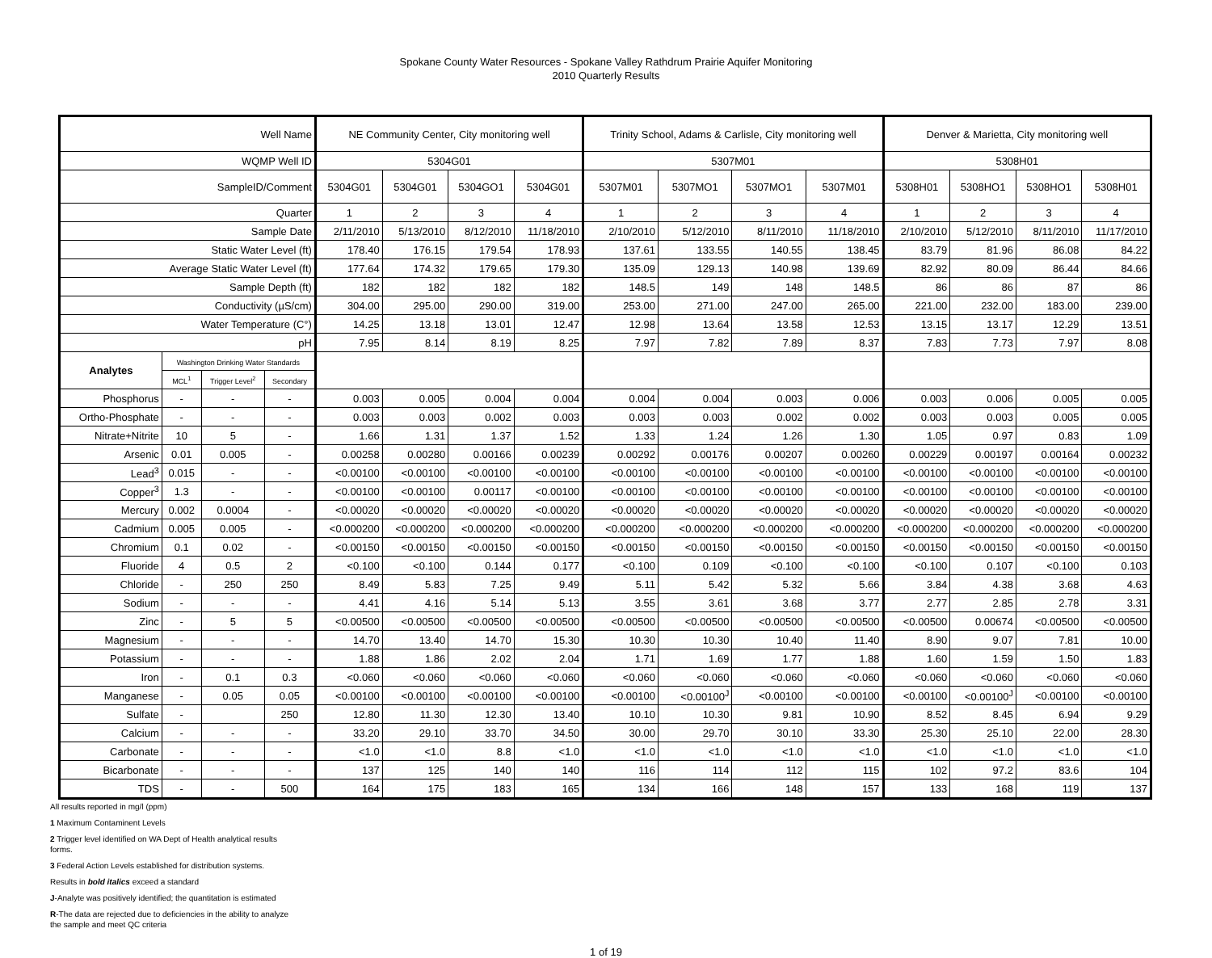Spokane County Water Resources - Spokane Valley Rathdrum Prairie Aquifer Monitoring
2010 Quarterly Results
| Well Name | | | | NE Community Center, City monitoring well | | | | Trinity School, Adams & Carlisle, City monitoring well | | | | Denver & Marietta, City monitoring well | | | |
| WQMP Well ID | | | | 5304G01 | | | | 5307M01 | | | | 5308H01 | | | |
| SampleID/Comment | | | | 5304G01 | 5304G01 | 5304GO1 | 5304G01 | 5307M01 | 5307MO1 | 5307MO1 | 5307M01 | 5308H01 | 5308HO1 | 5308HO1 | 5308H01 |
| Quarter | | | | 1 | 2 | 3 | 4 | 1 | 2 | 3 | 4 | 1 | 2 | 3 | 4 |
| Sample Date | | | | 2/11/2010 | 5/13/2010 | 8/12/2010 | 11/18/2010 | 2/10/2010 | 5/12/2010 | 8/11/2010 | 11/18/2010 | 2/10/2010 | 5/12/2010 | 8/11/2010 | 11/17/2010 |
| Static Water Level (ft) | | | | 178.40 | 176.15 | 179.54 | 178.93 | 137.61 | 133.55 | 140.55 | 138.45 | 83.79 | 81.96 | 86.08 | 84.22 |
| Average Static Water Level (ft) | | | | 177.64 | 174.32 | 179.65 | 179.30 | 135.09 | 129.13 | 140.98 | 139.69 | 82.92 | 80.09 | 86.44 | 84.66 |
| Sample Depth (ft) | | | | 182 | 182 | 182 | 182 | 148.5 | 149 | 148 | 148.5 | 86 | 86 | 87 | 86 |
| Conductivity (µS/cm) | | | | 304.00 | 295.00 | 290.00 | 319.00 | 253.00 | 271.00 | 247.00 | 265.00 | 221.00 | 232.00 | 183.00 | 239.00 |
| Water Temperature (C°) | | | | 14.25 | 13.18 | 13.01 | 12.47 | 12.98 | 13.64 | 13.58 | 12.53 | 13.15 | 13.17 | 12.29 | 13.51 |
| pH | | | | 7.95 | 8.14 | 8.19 | 8.25 | 7.97 | 7.82 | 7.89 | 8.37 | 7.83 | 7.73 | 7.97 | 8.08 |
| Analytes | Washington Drinking Water Standards | | | | | | | | | | | | | | |
| | MCL<sup>1</sup> | Trigger Level<sup>2</sup> | Secondary | | | | | | | | | | | | |
| Phosphorus | - | - | - | 0.003 | 0.005 | 0.004 | 0.004 | 0.004 | 0.004 | 0.003 | 0.006 | 0.003 | 0.006 | 0.005 | 0.005 |
| Ortho-Phosphate | - | - | - | 0.003 | 0.003 | 0.002 | 0.003 | 0.003 | 0.003 | 0.002 | 0.002 | 0.003 | 0.003 | 0.005 | 0.005 |
| Nitrate+Nitrite | 10 | 5 | - | 1.66 | 1.31 | 1.37 | 1.52 | 1.33 | 1.24 | 1.26 | 1.30 | 1.05 | 0.97 | 0.83 | 1.09 |
| Arsenic | 0.01 | 0.005 | - | 0.00258 | 0.00280 | 0.00166 | 0.00239 | 0.00292 | 0.00176 | 0.00207 | 0.00260 | 0.00229 | 0.00197 | 0.00164 | 0.00232 |
| Lead<sup>3</sup> | 0.015 | - | - | <0.00100 | <0.00100 | <0.00100 | <0.00100 | <0.00100 | <0.00100 | <0.00100 | <0.00100 | <0.00100 | <0.00100 | <0.00100 | <0.00100 |
| Copper<sup>3</sup> | 1.3 | - | - | <0.00100 | <0.00100 | 0.00117 | <0.00100 | <0.00100 | <0.00100 | <0.00100 | <0.00100 | <0.00100 | <0.00100 | <0.00100 | <0.00100 |
| Mercury | 0.002 | 0.0004 | - | <0.00020 | <0.00020 | <0.00020 | <0.00020 | <0.00020 | <0.00020 | <0.00020 | <0.00020 | <0.00020 | <0.00020 | <0.00020 | <0.00020 |
| Cadmium | 0.005 | 0.005 | - | <0.000200 | <0.000200 | <0.000200 | <0.000200 | <0.000200 | <0.000200 | <0.000200 | <0.000200 | <0.000200 | <0.000200 | <0.000200 | <0.000200 |
| Chromium | 0.1 | 0.02 | - | <0.00150 | <0.00150 | <0.00150 | <0.00150 | <0.00150 | <0.00150 | <0.00150 | <0.00150 | <0.00150 | <0.00150 | <0.00150 | <0.00150 |
| Fluoride | 4 | 0.5 | 2 | <0.100 | <0.100 | 0.144 | 0.177 | <0.100 | 0.109 | <0.100 | <0.100 | <0.100 | 0.107 | <0.100 | 0.103 |
| Chloride | - | 250 | 250 | 8.49 | 5.83 | 7.25 | 9.49 | 5.11 | 5.42 | 5.32 | 5.66 | 3.84 | 4.38 | 3.68 | 4.63 |
| Sodium | - | - | - | 4.41 | 4.16 | 5.14 | 5.13 | 3.55 | 3.61 | 3.68 | 3.77 | 2.77 | 2.85 | 2.78 | 3.31 |
| Zinc | - | 5 | 5 | <0.00500 | <0.00500 | <0.00500 | <0.00500 | <0.00500 | <0.00500 | <0.00500 | <0.00500 | <0.00500 | 0.00674 | <0.00500 | <0.00500 |
| Magnesium | - | - | - | 14.70 | 13.40 | 14.70 | 15.30 | 10.30 | 10.30 | 10.40 | 11.40 | 8.90 | 9.07 | 7.81 | 10.00 |
| Potassium | - | - | - | 1.88 | 1.86 | 2.02 | 2.04 | 1.71 | 1.69 | 1.77 | 1.88 | 1.60 | 1.59 | 1.50 | 1.83 |
| Iron | - | 0.1 | 0.3 | <0.060 | <0.060 | <0.060 | <0.060 | <0.060 | <0.060 | <0.060 | <0.060 | <0.060 | <0.060 | <0.060 | <0.060 |
| Manganese | - | 0.05 | 0.05 | <0.00100 | <0.00100 | <0.00100 | <0.00100 | <0.00100 | <0.00100<sup>J</sup> | <0.00100 | <0.00100 | <0.00100 | <0.00100<sup>J</sup> | <0.00100 | <0.00100 |
| Sulfate | - | | 250 | 12.80 | 11.30 | 12.30 | 13.40 | 10.10 | 10.30 | 9.81 | 10.90 | 8.52 | 8.45 | 6.94 | 9.29 |
| Calcium | - | - | - | 33.20 | 29.10 | 33.70 | 34.50 | 30.00 | 29.70 | 30.10 | 33.30 | 25.30 | 25.10 | 22.00 | 28.30 |
| Carbonate | - | - | - | <1.0 | <1.0 | 8.8 | <1.0 | <1.0 | <1.0 | <1.0 | <1.0 | <1.0 | <1.0 | <1.0 | <1.0 |
| Bicarbonate | - | - | - | 137 | 125 | 140 | 140 | 116 | 114 | 112 | 115 | 102 | 97.2 | 83.6 | 104 |
| TDS | - | - | 500 | 164 | 175 | 183 | 165 | 134 | 166 | 148 | 157 | 133 | 168 | 119 | 137 |
All results reported in mg/l (ppm)
1 Maximum Contaminent Levels
2 Trigger level identified on WA Dept of Health analytical results
forms.
3 Federal Action Levels established for distribution systems.
Results in bold italics exceed a standard
J-Analyte was positively identified; the quantitation is estimated
R-The data are rejected due to deficiencies in the ability to analyze
the sample and meet QC criteria
1 of 19